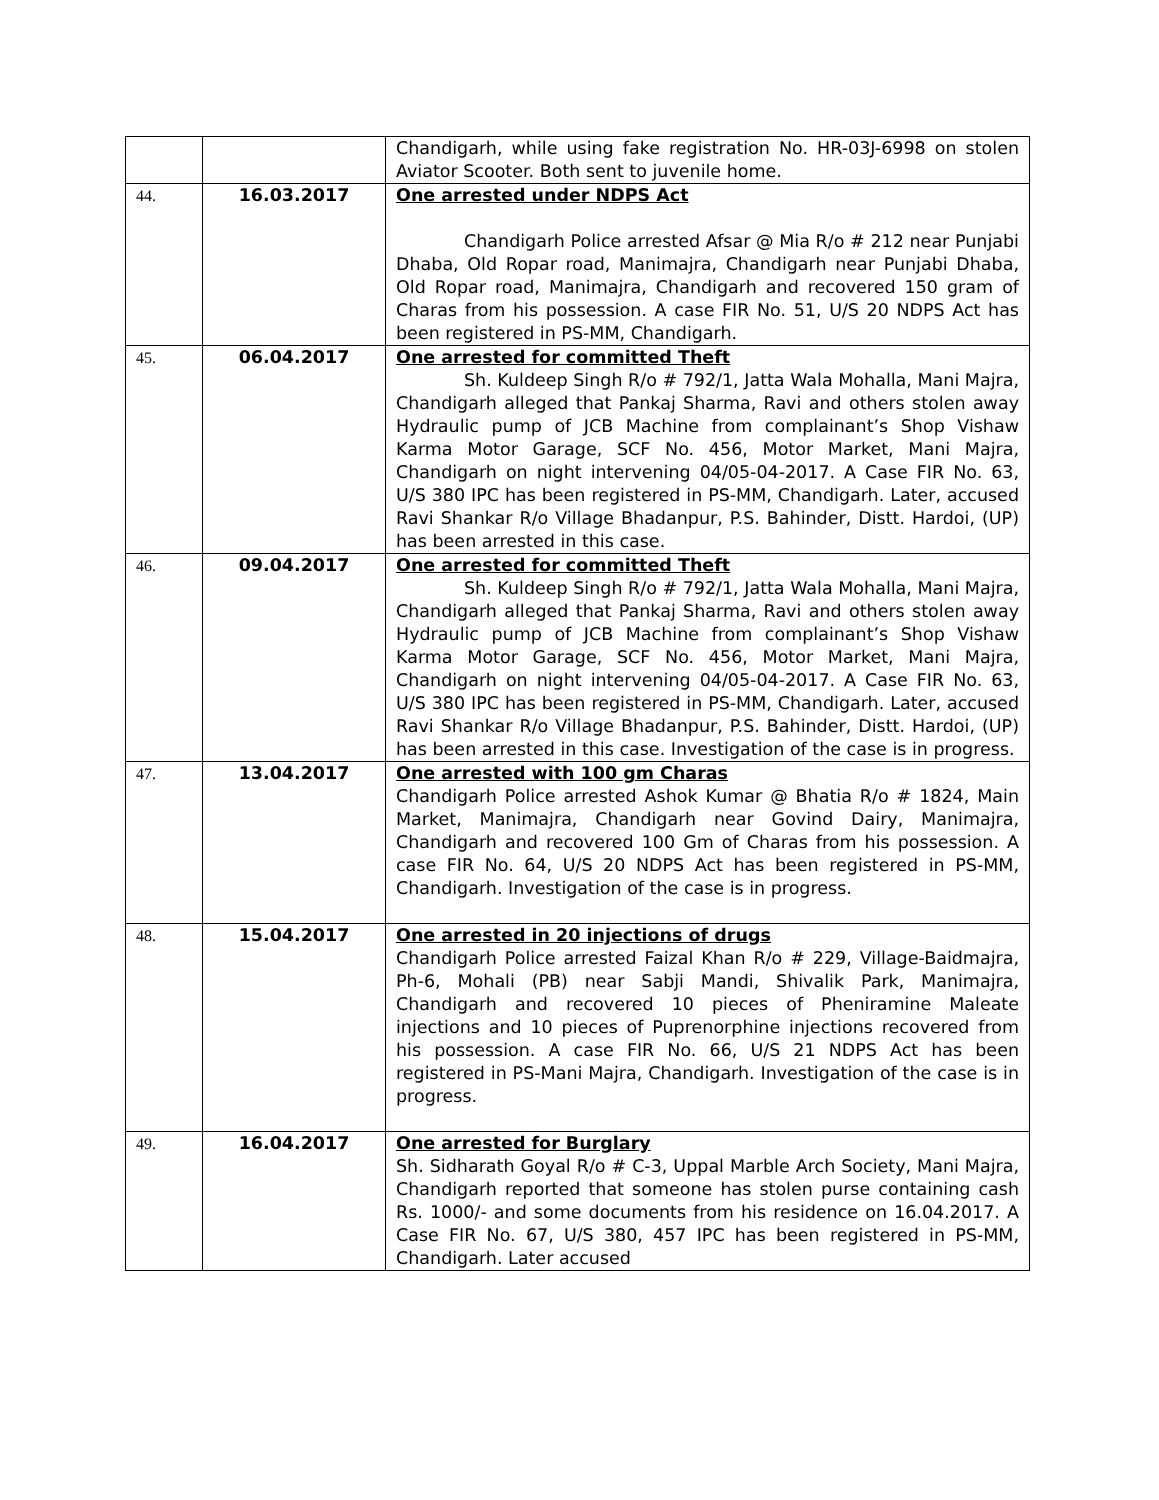| | | Chandigarh, while using fake registration No. HR-03J-6998 on stolen Aviator Scooter. Both sent to juvenile home. |
| 44. | 16.03.2017 | One arrested under NDPS Act Chandigarh Police arrested Afsar @ Mia R/o # 212 near Punjabi Dhaba, Old Ropar road, Manimajra, Chandigarh near Punjabi Dhaba, Old Ropar road, Manimajra, Chandigarh and recovered 150 gram of Charas from his possession. A case FIR No. 51, U/S 20 NDPS Act has been registered in PS-MM, Chandigarh. |
| 45. | 06.04.2017 | One arrested for committed Theft Sh. Kuldeep Singh R/o # 792/1, Jatta Wala Mohalla, Mani Majra, Chandigarh alleged that Pankaj Sharma, Ravi and others stolen away Hydraulic pump of JCB Machine from complainant’s Shop Vishaw Karma Motor Garage, SCF No. 456, Motor Market, Mani Majra, Chandigarh on night intervening 04/05-04-2017. A Case FIR No. 63, U/S 380 IPC has been registered in PS-MM, Chandigarh. Later, accused Ravi Shankar R/o Village Bhadanpur, P.S. Bahinder, Distt. Hardoi, (UP) has been arrested in this case. |
| 46. | 09.04.2017 | One arrested for committed Theft Sh. Kuldeep Singh R/o # 792/1, Jatta Wala Mohalla, Mani Majra, Chandigarh alleged that Pankaj Sharma, Ravi and others stolen away Hydraulic pump of JCB Machine from complainant’s Shop Vishaw Karma Motor Garage, SCF No. 456, Motor Market, Mani Majra, Chandigarh on night intervening 04/05-04-2017. A Case FIR No. 63, U/S 380 IPC has been registered in PS-MM, Chandigarh. Later, accused Ravi Shankar R/o Village Bhadanpur, P.S. Bahinder, Distt. Hardoi, (UP) has been arrested in this case. Investigation of the case is in progress. |
| 47. | 13.04.2017 | One arrested with 100 gm Charas Chandigarh Police arrested Ashok Kumar @ Bhatia R/o # 1824, Main Market, Manimajra, Chandigarh near Govind Dairy, Manimajra, Chandigarh and recovered 100 Gm of Charas from his possession. A case FIR No. 64, U/S 20 NDPS Act has been registered in PS-MM, Chandigarh. Investigation of the case is in progress. |
| 48. | 15.04.2017 | One arrested in 20 injections of drugs Chandigarh Police arrested Faizal Khan R/o # 229, Village-Baidmajra, Ph-6, Mohali (PB) near Sabji Mandi, Shivalik Park, Manimajra, Chandigarh and recovered 10 pieces of Pheniramine Maleate injections and 10 pieces of Puprenorphine injections recovered from his possession. A case FIR No. 66, U/S 21 NDPS Act has been registered in PS-Mani Majra, Chandigarh. Investigation of the case is in progress. |
| 49. | 16.04.2017 | One arrested for Burglary Sh. Sidharath Goyal R/o # C-3, Uppal Marble Arch Society, Mani Majra, Chandigarh reported that someone has stolen purse containing cash Rs. 1000/- and some documents from his residence on 16.04.2017. A Case FIR No. 67, U/S 380, 457 IPC has been registered in PS-MM, Chandigarh. Later accused |